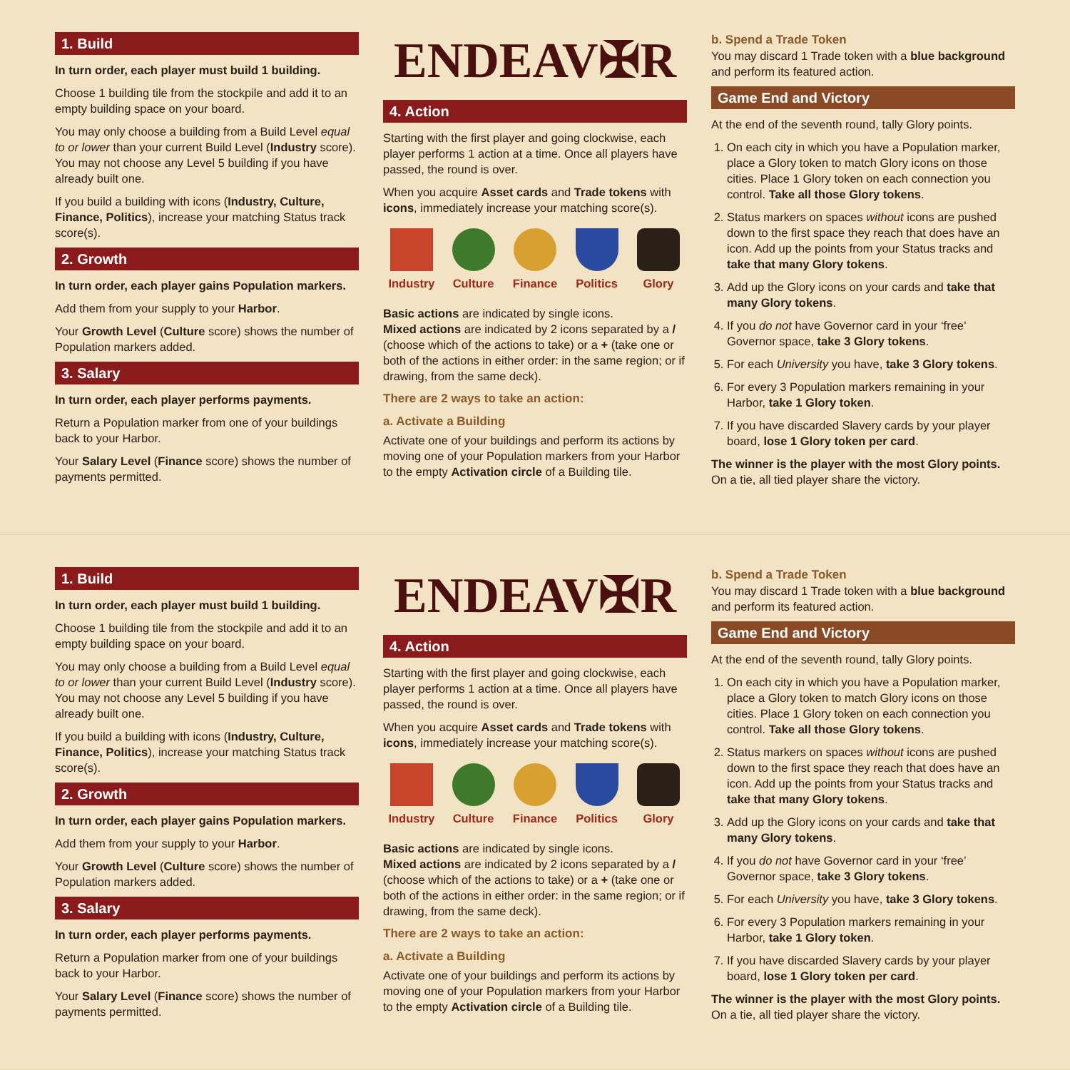1. Build
In turn order, each player must build 1 building.
Choose 1 building tile from the stockpile and add it to an empty building space on your board.
You may only choose a building from a Build Level equal to or lower than your current Build Level (Industry score). You may not choose any Level 5 building if you have already built one.
If you build a building with icons (Industry, Culture, Finance, Politics), increase your matching Status track score(s).
2. Growth
In turn order, each player gains Population markers.
Add them from your supply to your Harbor.
Your Growth Level (Culture score) shows the number of Population markers added.
3. Salary
In turn order, each player performs payments.
Return a Population marker from one of your buildings back to your Harbor.
Your Salary Level (Finance score) shows the number of payments permitted.
ENDEAV✠R
4. Action
Starting with the first player and going clockwise, each player performs 1 action at a time. Once all players have passed, the round is over.
When you acquire Asset cards and Trade tokens with icons, immediately increase your matching score(s).
Industry Culture Finance Politics Glory
Basic actions are indicated by single icons.
Mixed actions are indicated by 2 icons separated by a / (choose which of the actions to take) or a + (take one or both of the actions in either order: in the same region; or if drawing, from the same deck).
There are 2 ways to take an action:
a. Activate a Building
Activate one of your buildings and perform its actions by moving one of your Population markers from your Harbor to the empty Activation circle of a Building tile.
b. Spend a Trade Token
You may discard 1 Trade token with a blue background and perform its featured action.
Game End and Victory
At the end of the seventh round, tally Glory points.
1. On each city in which you have a Population marker, place a Glory token to match Glory icons on those cities. Place 1 Glory token on each connection you control. Take all those Glory tokens.
2. Status markers on spaces without icons are pushed down to the first space they reach that does have an icon. Add up the points from your Status tracks and take that many Glory tokens.
3. Add up the Glory icons on your cards and take that many Glory tokens.
4. If you do not have Governor card in your ‘free’ Governor space, take 3 Glory tokens.
5. For each University you have, take 3 Glory tokens.
6. For every 3 Population markers remaining in your Harbor, take 1 Glory token.
7. If you have discarded Slavery cards by your player board, lose 1 Glory token per card.
The winner is the player with the most Glory points.
On a tie, all tied player share the victory.
1. Build
In turn order, each player must build 1 building.
Choose 1 building tile from the stockpile and add it to an empty building space on your board.
You may only choose a building from a Build Level equal to or lower than your current Build Level (Industry score). You may not choose any Level 5 building if you have already built one.
If you build a building with icons (Industry, Culture, Finance, Politics), increase your matching Status track score(s).
2. Growth
In turn order, each player gains Population markers.
Add them from your supply to your Harbor.
Your Growth Level (Culture score) shows the number of Population markers added.
3. Salary
In turn order, each player performs payments.
Return a Population marker from one of your buildings back to your Harbor.
Your Salary Level (Finance score) shows the number of payments permitted.
ENDEAV✠R
4. Action
Starting with the first player and going clockwise, each player performs 1 action at a time. Once all players have passed, the round is over.
When you acquire Asset cards and Trade tokens with icons, immediately increase your matching score(s).
Industry Culture Finance Politics Glory
Basic actions are indicated by single icons.
Mixed actions are indicated by 2 icons separated by a / (choose which of the actions to take) or a + (take one or both of the actions in either order: in the same region; or if drawing, from the same deck).
There are 2 ways to take an action:
a. Activate a Building
Activate one of your buildings and perform its actions by moving one of your Population markers from your Harbor to the empty Activation circle of a Building tile.
b. Spend a Trade Token
You may discard 1 Trade token with a blue background and perform its featured action.
Game End and Victory
At the end of the seventh round, tally Glory points.
1. On each city in which you have a Population marker, place a Glory token to match Glory icons on those cities. Place 1 Glory token on each connection you control. Take all those Glory tokens.
2. Status markers on spaces without icons are pushed down to the first space they reach that does have an icon. Add up the points from your Status tracks and take that many Glory tokens.
3. Add up the Glory icons on your cards and take that many Glory tokens.
4. If you do not have Governor card in your ‘free’ Governor space, take 3 Glory tokens.
5. For each University you have, take 3 Glory tokens.
6. For every 3 Population markers remaining in your Harbor, take 1 Glory token.
7. If you have discarded Slavery cards by your player board, lose 1 Glory token per card.
The winner is the player with the most Glory points.
On a tie, all tied player share the victory.